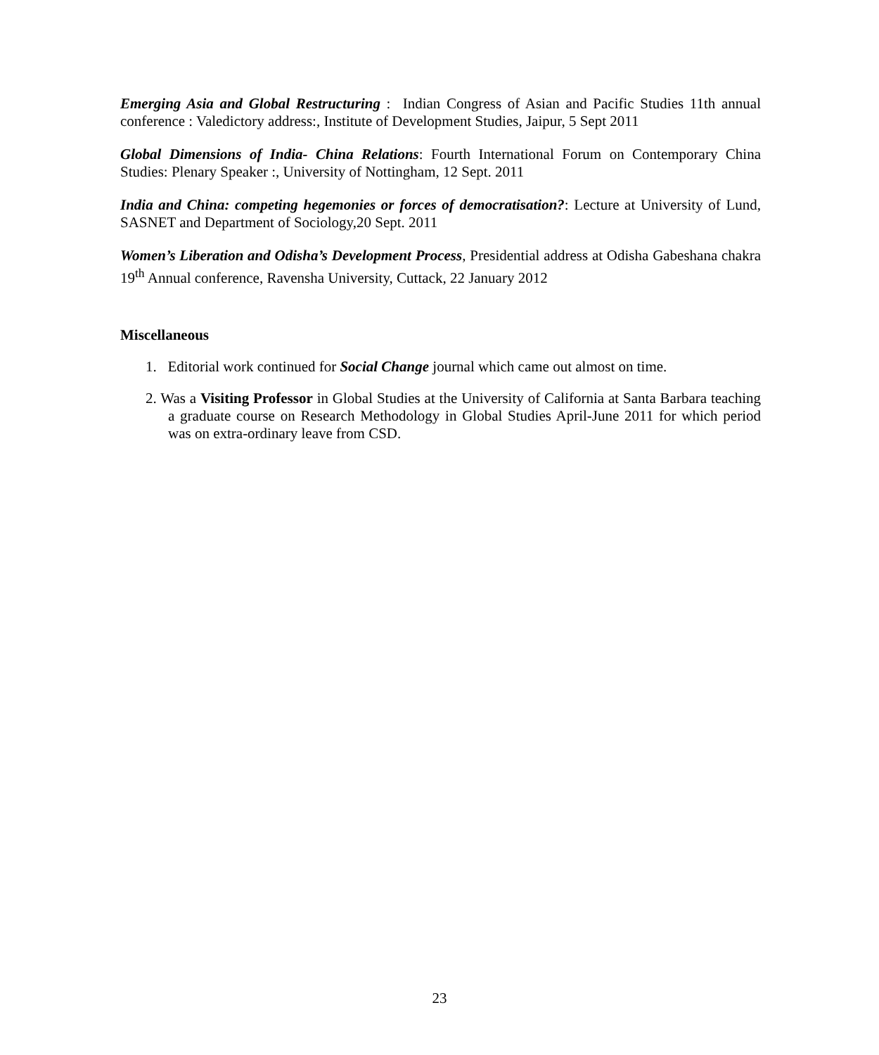Emerging Asia and Global Restructuring : Indian Congress of Asian and Pacific Studies 11th annual conference : Valedictory address:, Institute of Development Studies, Jaipur, 5 Sept 2011
Global Dimensions of India- China Relations: Fourth International Forum on Contemporary China Studies: Plenary Speaker :, University of Nottingham, 12 Sept. 2011
India and China: competing hegemonies or forces of democratisation?: Lecture at University of Lund, SASNET and Department of Sociology,20 Sept. 2011
Women’s Liberation and Odisha’s Development Process, Presidential address at Odisha Gabeshana chakra 19<sup>th</sup> Annual conference, Ravensha University, Cuttack, 22 January 2012
Miscellaneous
1. Editorial work continued for Social Change journal which came out almost on time.
2. Was a Visiting Professor in Global Studies at the University of California at Santa Barbara teaching a graduate course on Research Methodology in Global Studies April-June 2011 for which period was on extra-ordinary leave from CSD.
23